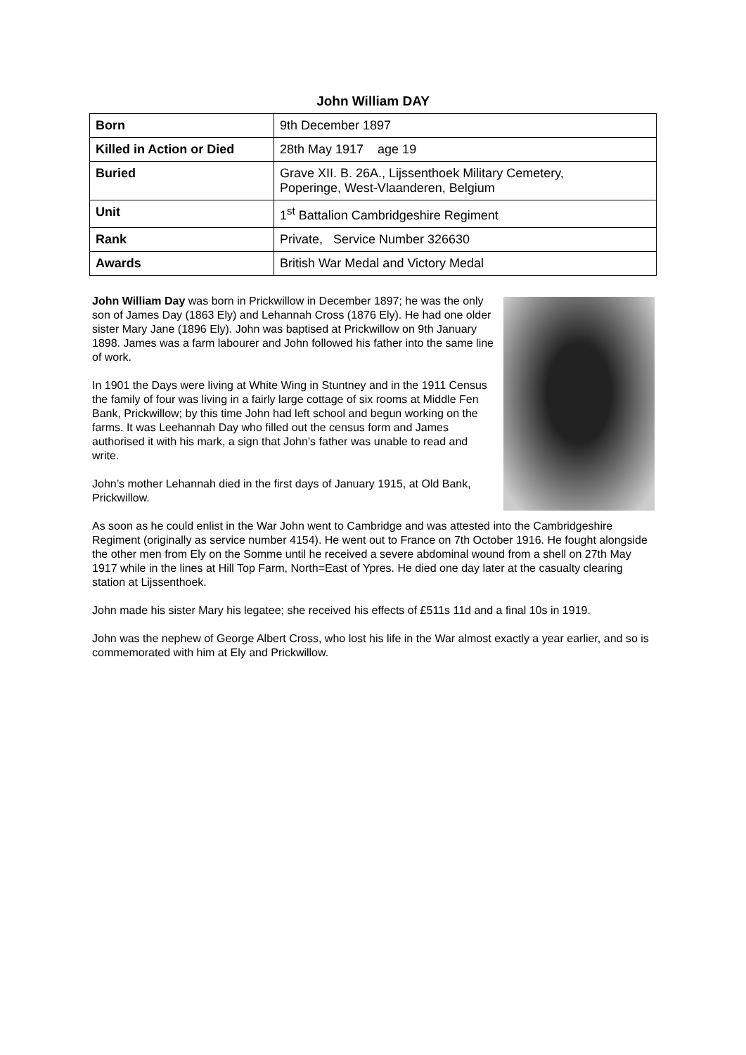John William DAY
| Born | 9th December 1897 |
| Killed in Action or Died | 28th May 1917 age 19 |
| Buried | Grave XII. B. 26A., Lijssenthoek Military Cemetery, Poperinge, West-Vlaanderen, Belgium |
| Unit | 1<sup>st</sup> Battalion Cambridgeshire Regiment |
| Rank | Private, Service Number 326630 |
| Awards | British War Medal and Victory Medal |
John William Day was born in Prickwillow in December 1897; he was the only son of James Day (1863 Ely) and Lehannah Cross (1876 Ely). He had one older sister Mary Jane (1896 Ely). John was baptised at Prickwillow on 9th January 1898. James was a farm labourer and John followed his father into the same line of work.
In 1901 the Days were living at White Wing in Stuntney and in the 1911 Census the family of four was living in a fairly large cottage of six rooms at Middle Fen Bank, Prickwillow; by this time John had left school and begun working on the farms. It was Leehannah Day who filled out the census form and James authorised it with his mark, a sign that John’s father was unable to read and write.
John’s mother Lehannah died in the first days of January 1915, at Old Bank, Prickwillow.
As soon as he could enlist in the War John went to Cambridge and was attested into the Cambridgeshire Regiment (originally as service number 4154). He went out to France on 7th October 1916. He fought alongside the other men from Ely on the Somme until he received a severe abdominal wound from a shell on 27th May 1917 while in the lines at Hill Top Farm, North=East of Ypres. He died one day later at the casualty clearing station at Lijssenthoek.
John made his sister Mary his legatee; she received his effects of £511s 11d and a final 10s in 1919.
John was the nephew of George Albert Cross, who lost his life in the War almost exactly a year earlier, and so is commemorated with him at Ely and Prickwillow.